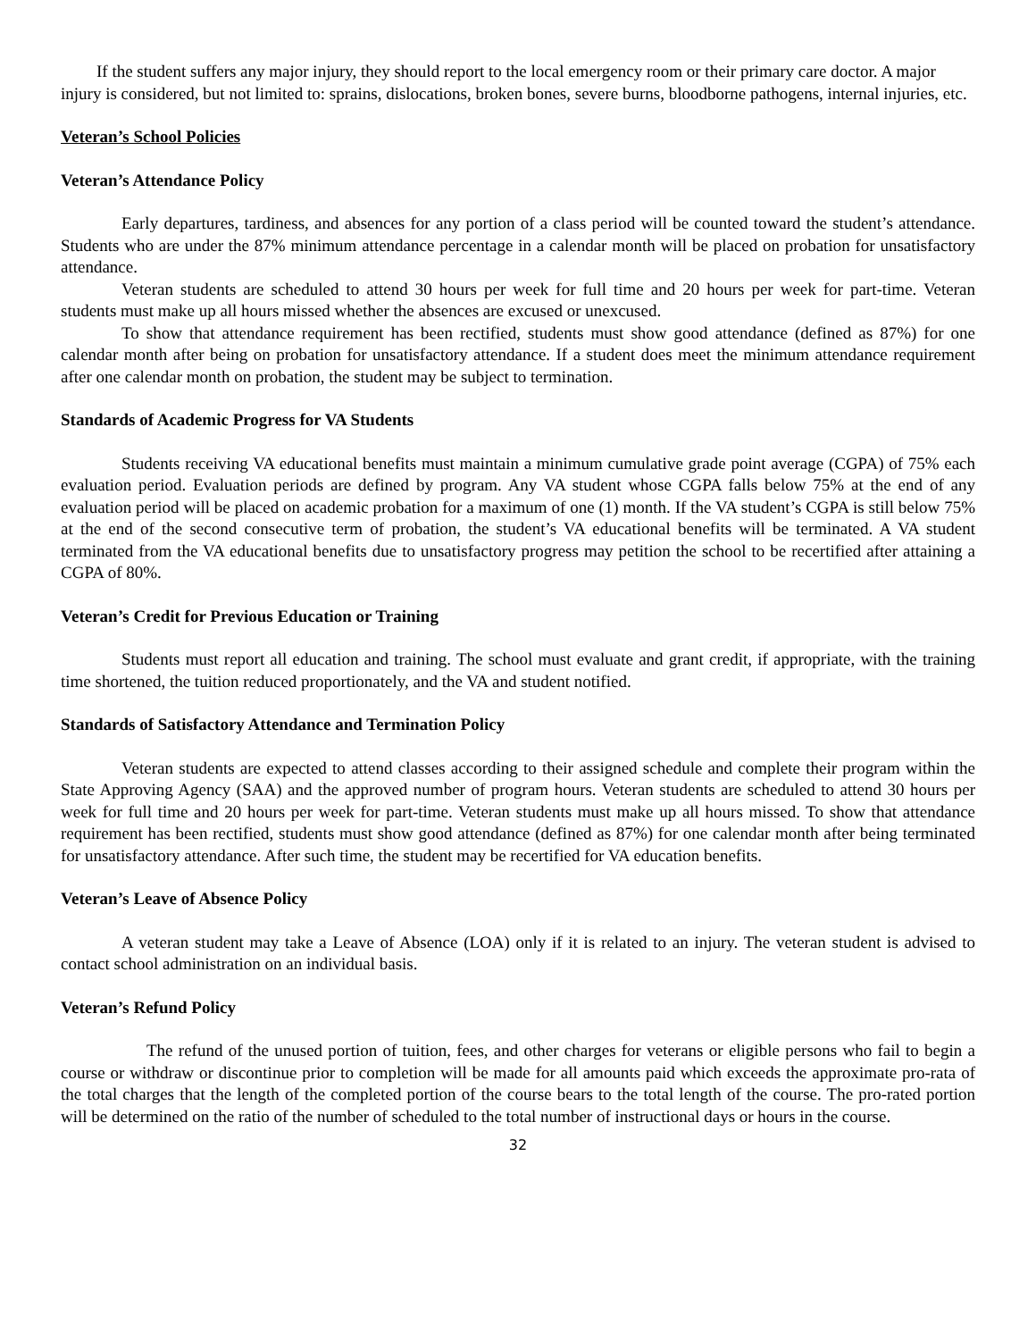If the student suffers any major injury, they should report to the local emergency room or their primary care doctor. A major injury is considered, but not limited to: sprains, dislocations, broken bones, severe burns, bloodborne pathogens, internal injuries, etc.
Veteran’s School Policies
Veteran’s Attendance Policy
Early departures, tardiness, and absences for any portion of a class period will be counted toward the student’s attendance. Students who are under the 87% minimum attendance percentage in a calendar month will be placed on probation for unsatisfactory attendance.
Veteran students are scheduled to attend 30 hours per week for full time and 20 hours per week for part-time. Veteran students must make up all hours missed whether the absences are excused or unexcused.
To show that attendance requirement has been rectified, students must show good attendance (defined as 87%) for one calendar month after being on probation for unsatisfactory attendance. If a student does meet the minimum attendance requirement after one calendar month on probation, the student may be subject to termination.
Standards of Academic Progress for VA Students
Students receiving VA educational benefits must maintain a minimum cumulative grade point average (CGPA) of 75% each evaluation period. Evaluation periods are defined by program. Any VA student whose CGPA falls below 75% at the end of any evaluation period will be placed on academic probation for a maximum of one (1) month. If the VA student’s CGPA is still below 75% at the end of the second consecutive term of probation, the student’s VA educational benefits will be terminated. A VA student terminated from the VA educational benefits due to unsatisfactory progress may petition the school to be recertified after attaining a CGPA of 80%.
Veteran’s Credit for Previous Education or Training
Students must report all education and training. The school must evaluate and grant credit, if appropriate, with the training time shortened, the tuition reduced proportionately, and the VA and student notified.
Standards of Satisfactory Attendance and Termination Policy
Veteran students are expected to attend classes according to their assigned schedule and complete their program within the State Approving Agency (SAA) and the approved number of program hours. Veteran students are scheduled to attend 30 hours per week for full time and 20 hours per week for part-time. Veteran students must make up all hours missed. To show that attendance requirement has been rectified, students must show good attendance (defined as 87%) for one calendar month after being terminated for unsatisfactory attendance. After such time, the student may be recertified for VA education benefits.
Veteran’s Leave of Absence Policy
A veteran student may take a Leave of Absence (LOA) only if it is related to an injury. The veteran student is advised to contact school administration on an individual basis.
Veteran’s Refund Policy
The refund of the unused portion of tuition, fees, and other charges for veterans or eligible persons who fail to begin a course or withdraw or discontinue prior to completion will be made for all amounts paid which exceeds the approximate pro-rata of the total charges that the length of the completed portion of the course bears to the total length of the course. The pro-rated portion will be determined on the ratio of the number of scheduled to the total number of instructional days or hours in the course.
32